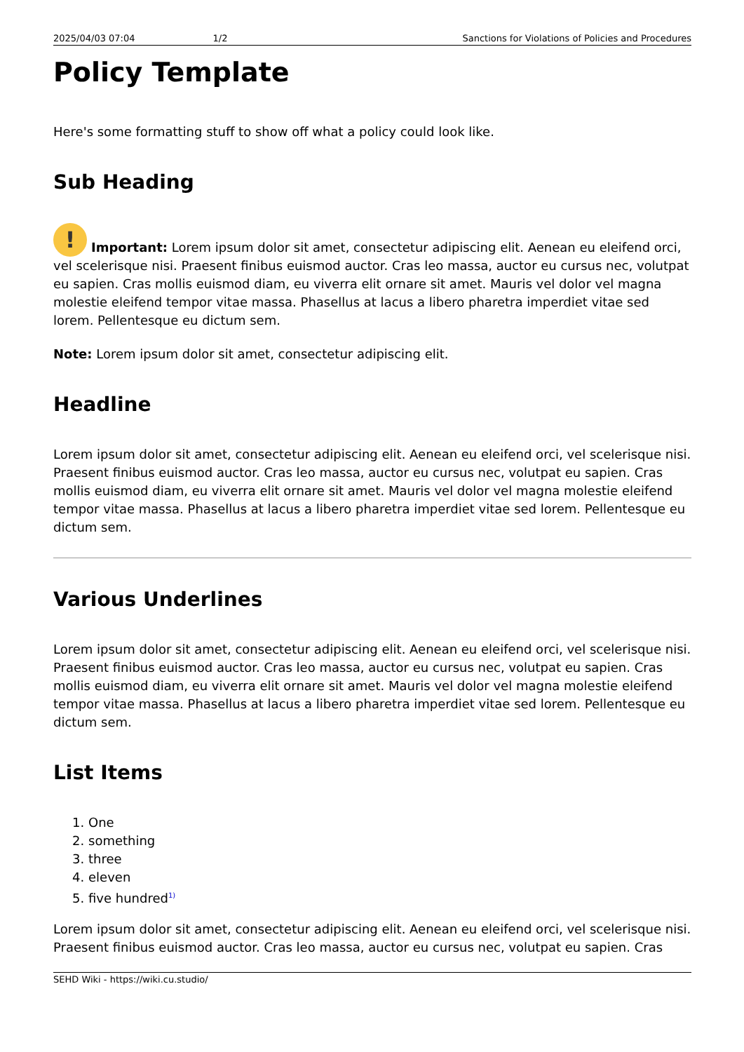2025/04/03 07:04 1/2 Sanctions for Violations of Policies and Procedures
Policy Template
Here's some formatting stuff to show off what a policy could look like.
Sub Heading
! Important: Lorem ipsum dolor sit amet, consectetur adipiscing elit. Aenean eu eleifend orci, vel scelerisque nisi. Praesent finibus euismod auctor. Cras leo massa, auctor eu cursus nec, volutpat eu sapien. Cras mollis euismod diam, eu viverra elit ornare sit amet. Mauris vel dolor vel magna molestie eleifend tempor vitae massa. Phasellus at lacus a libero pharetra imperdiet vitae sed lorem. Pellentesque eu dictum sem.
Note: Lorem ipsum dolor sit amet, consectetur adipiscing elit.
Headline
Lorem ipsum dolor sit amet, consectetur adipiscing elit. Aenean eu eleifend orci, vel scelerisque nisi. Praesent finibus euismod auctor. Cras leo massa, auctor eu cursus nec, volutpat eu sapien. Cras mollis euismod diam, eu viverra elit ornare sit amet. Mauris vel dolor vel magna molestie eleifend tempor vitae massa. Phasellus at lacus a libero pharetra imperdiet vitae sed lorem. Pellentesque eu dictum sem.
Various Underlines
Lorem ipsum dolor sit amet, consectetur adipiscing elit. Aenean eu eleifend orci, vel scelerisque nisi. Praesent finibus euismod auctor. Cras leo massa, auctor eu cursus nec, volutpat eu sapien. Cras mollis euismod diam, eu viverra elit ornare sit amet. Mauris vel dolor vel magna molestie eleifend tempor vitae massa. Phasellus at lacus a libero pharetra imperdiet vitae sed lorem. Pellentesque eu dictum sem.
List Items
1. One
2. something
3. three
4. eleven
5. five hundred<sup>1)</sup>
Lorem ipsum dolor sit amet, consectetur adipiscing elit. Aenean eu eleifend orci, vel scelerisque nisi. Praesent finibus euismod auctor. Cras leo massa, auctor eu cursus nec, volutpat eu sapien. Cras
SEHD Wiki - https://wiki.cu.studio/